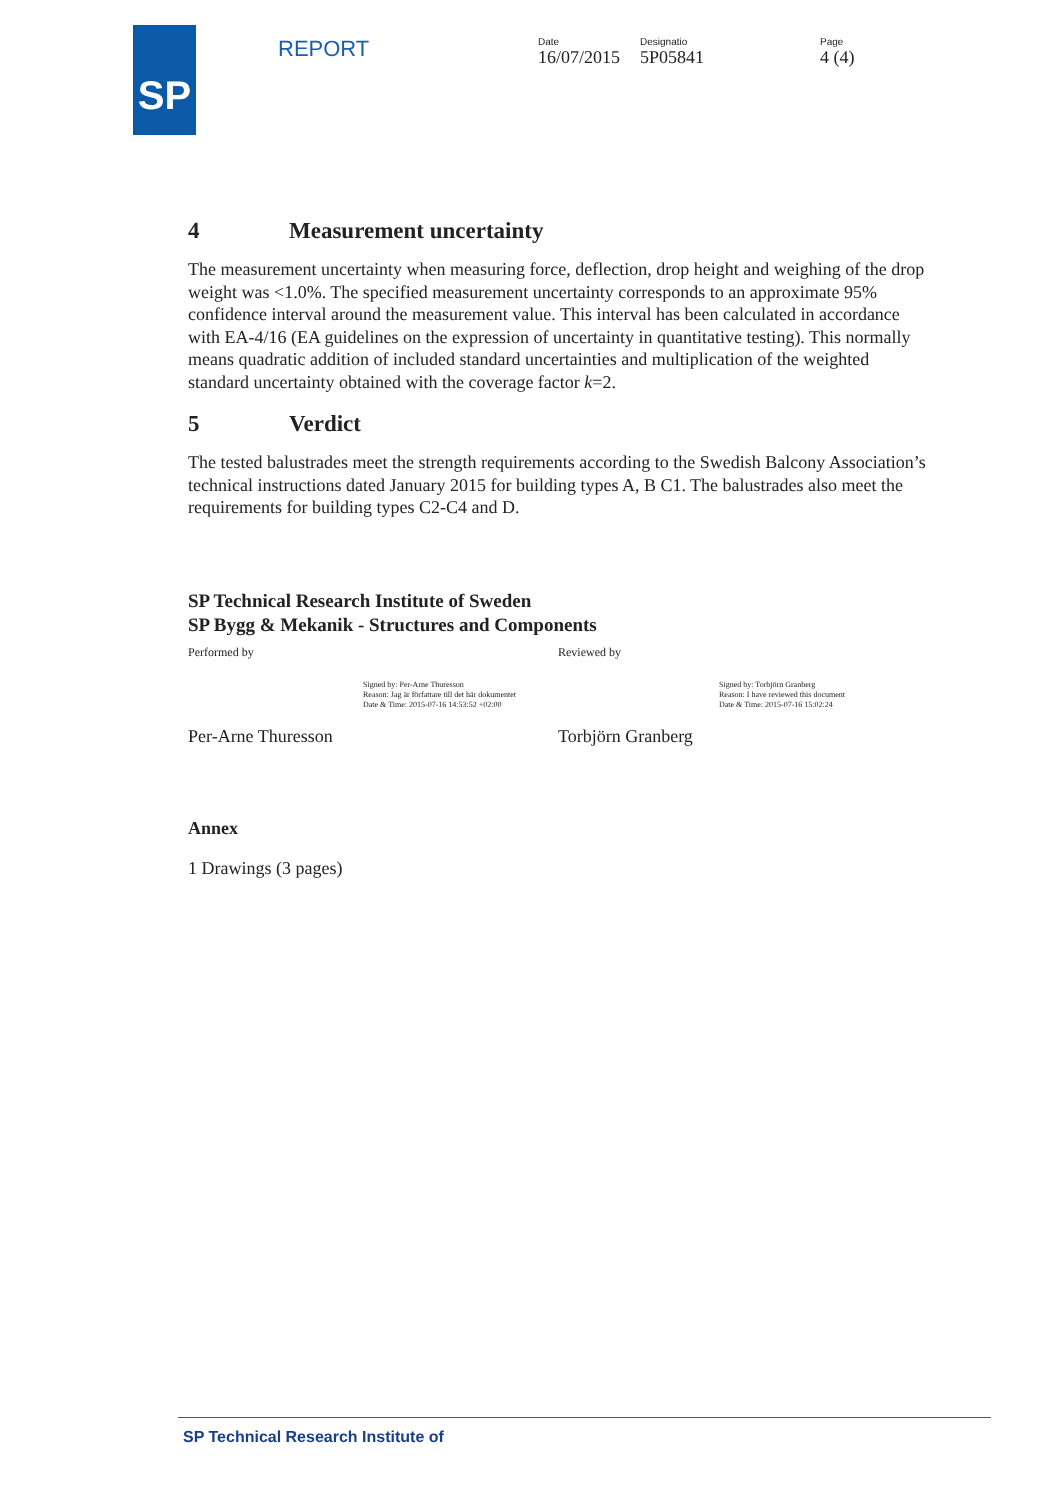SP
REPORT
Date
16/07/2015
Designatio
5P05841
Page
4 (4)
4 Measurement uncertainty
The measurement uncertainty when measuring force, deflection, drop height and weighing of the drop weight was <1.0%. The specified measurement uncertainty corresponds to an approximate 95% confidence interval around the measurement value. This interval has been calculated in accordance with EA-4/16 (EA guidelines on the expression of uncertainty in quantitative testing). This normally means quadratic addition of included standard uncertainties and multiplication of the weighted standard uncertainty obtained with the coverage factor k=2.
5 Verdict
The tested balustrades meet the strength requirements according to the Swedish Balcony Association’s technical instructions dated January 2015 for building types A, B C1. The balustrades also meet the requirements for building types C2-C4 and D.
SP Technical Research Institute of Sweden
SP Bygg & Mekanik - Structures and Components
Performed by
Signed by: Per-Arne Thuresson
Reason: Jag är författare till det här dokumentet
Date & Time: 2015-07-16 14:53:52 +02:00
Per-Arne Thuresson
Reviewed by
Signed by: Torbjörn Granberg
Reason: I have reviewed this document
Date & Time: 2015-07-16 15:02:24
Torbjörn Granberg
Annex
1 Drawings (3 pages)
SP Technical Research Institute of